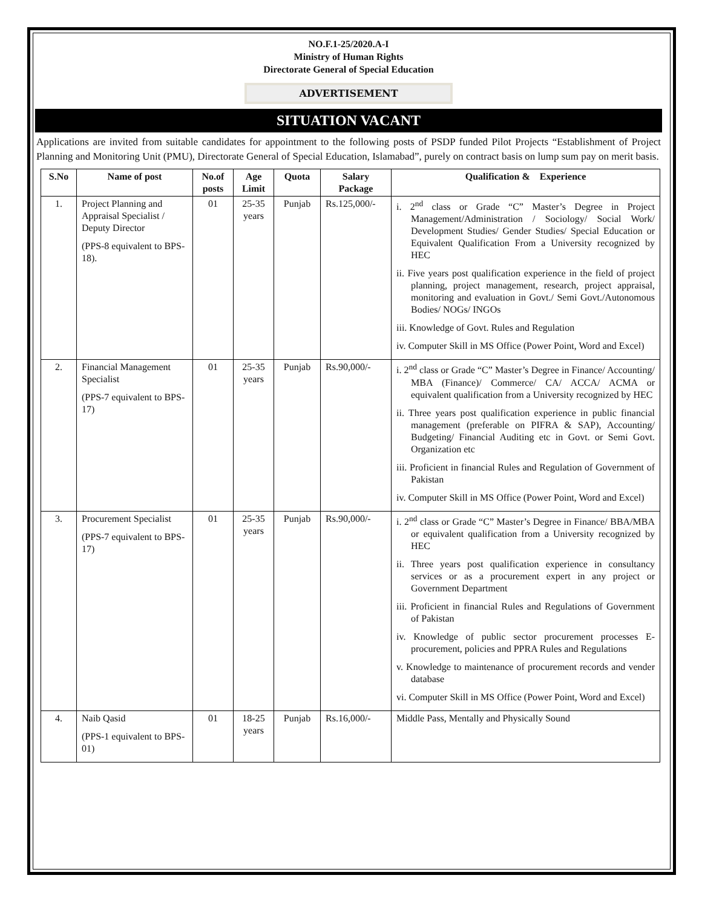NO.F.1-25/2020.A-I
Ministry of Human Rights
Directorate General of Special Education
ADVERTISEMENT
SITUATION VACANT
Applications are invited from suitable candidates for appointment to the following posts of PSDP funded Pilot Projects “Establishment of Project Planning and Monitoring Unit (PMU), Directorate General of Special Education, Islamabad”, purely on contract basis on lump sum pay on merit basis.
| S.No | Name of post | No.of posts | Age Limit | Quota | Salary Package | Qualification & Experience |
| --- | --- | --- | --- | --- | --- | --- |
| 1. | Project Planning and Appraisal Specialist / Deputy Director (PPS-8 equivalent to BPS-18). | 01 | 25-35 years | Punjab | Rs.125,000/- | i. 2<sup>nd</sup> class or Grade “C” Master’s Degree in Project Management/Administration / Sociology/ Social Work/ Development Studies/ Gender Studies/ Special Education or Equivalent Qualification From a University recognized by HEC ii. Five years post qualification experience in the field of project planning, project management, research, project appraisal, monitoring and evaluation in Govt./ Semi Govt./Autonomous Bodies/ NOGs/ INGOs iii. Knowledge of Govt. Rules and Regulation iv. Computer Skill in MS Office (Power Point, Word and Excel) |
| 2. | Financial Management Specialist (PPS-7 equivalent to BPS-17) | 01 | 25-35 years | Punjab | Rs.90,000/- | i. 2<sup>nd</sup> class or Grade “C” Master’s Degree in Finance/ Accounting/ MBA (Finance)/ Commerce/ CA/ ACCA/ ACMA or equivalent qualification from a University recognized by HEC ii. Three years post qualification experience in public financial management (preferable on PIFRA & SAP), Accounting/ Budgeting/ Financial Auditing etc in Govt. or Semi Govt. Organization etc iii. Proficient in financial Rules and Regulation of Government of Pakistan iv. Computer Skill in MS Office (Power Point, Word and Excel) |
| 3. | Procurement Specialist (PPS-7 equivalent to BPS-17) | 01 | 25-35 years | Punjab | Rs.90,000/- | i. 2<sup>nd</sup> class or Grade “C” Master’s Degree in Finance/ BBA/MBA or equivalent qualification from a University recognized by HEC ii. Three years post qualification experience in consultancy services or as a procurement expert in any project or Government Department iii. Proficient in financial Rules and Regulations of Government of Pakistan iv. Knowledge of public sector procurement processes E-procurement, policies and PPRA Rules and Regulations v. Knowledge to maintenance of procurement records and vender database vi. Computer Skill in MS Office (Power Point, Word and Excel) |
| 4. | Naib Qasid (PPS-1 equivalent to BPS-01) | 01 | 18-25 years | Punjab | Rs.16,000/- | Middle Pass, Mentally and Physically Sound |